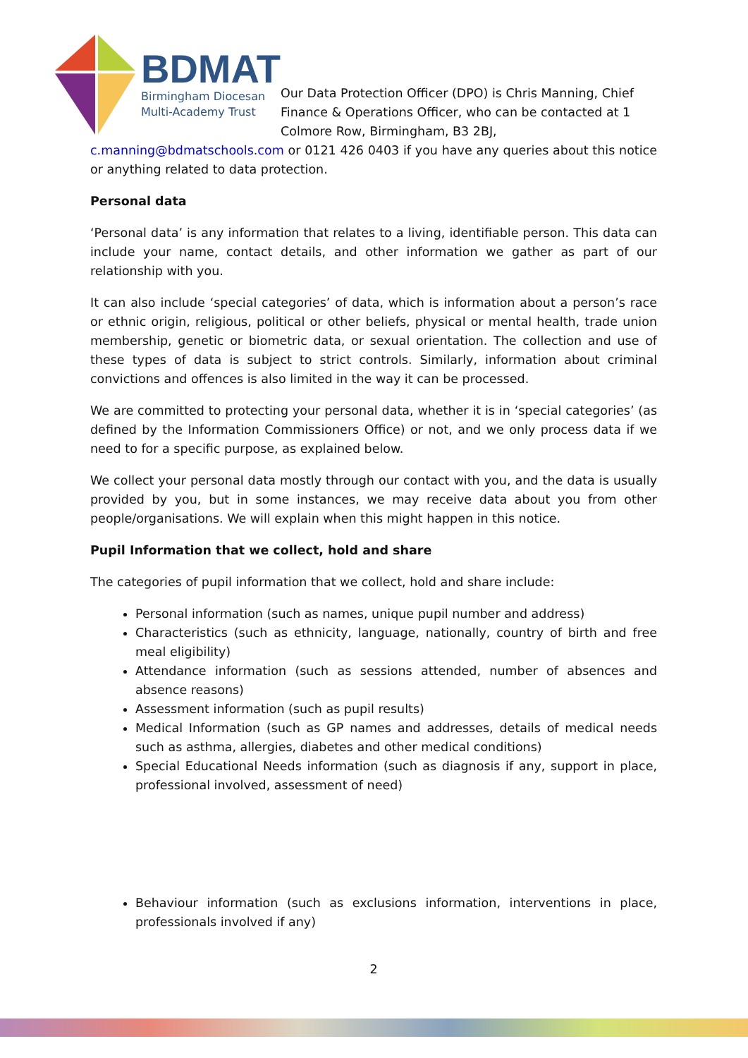BDMAT
Birmingham Diocesan
Multi-Academy Trust
Our Data Protection Officer (DPO) is Chris Manning, Chief Finance & Operations Officer, who can be contacted at 1 Colmore Row, Birmingham, B3 2BJ,
c.manning@bdmatschools.com or 0121 426 0403 if you have any queries about this notice or anything related to data protection.
Personal data
‘Personal data’ is any information that relates to a living, identifiable person. This data can include your name, contact details, and other information we gather as part of our relationship with you.
It can also include ‘special categories’ of data, which is information about a person’s race or ethnic origin, religious, political or other beliefs, physical or mental health, trade union membership, genetic or biometric data, or sexual orientation. The collection and use of these types of data is subject to strict controls. Similarly, information about criminal convictions and offences is also limited in the way it can be processed.
We are committed to protecting your personal data, whether it is in ‘special categories’ (as defined by the Information Commissioners Office) or not, and we only process data if we need to for a specific purpose, as explained below.
We collect your personal data mostly through our contact with you, and the data is usually provided by you, but in some instances, we may receive data about you from other people/organisations. We will explain when this might happen in this notice.
Pupil Information that we collect, hold and share
The categories of pupil information that we collect, hold and share include:
Personal information (such as names, unique pupil number and address)
Characteristics (such as ethnicity, language, nationally, country of birth and free meal eligibility)
Attendance information (such as sessions attended, number of absences and absence reasons)
Assessment information (such as pupil results)
Medical Information (such as GP names and addresses, details of medical needs such as asthma, allergies, diabetes and other medical conditions)
Special Educational Needs information (such as diagnosis if any, support in place, professional involved, assessment of need)
Behaviour information (such as exclusions information, interventions in place, professionals involved if any)
2